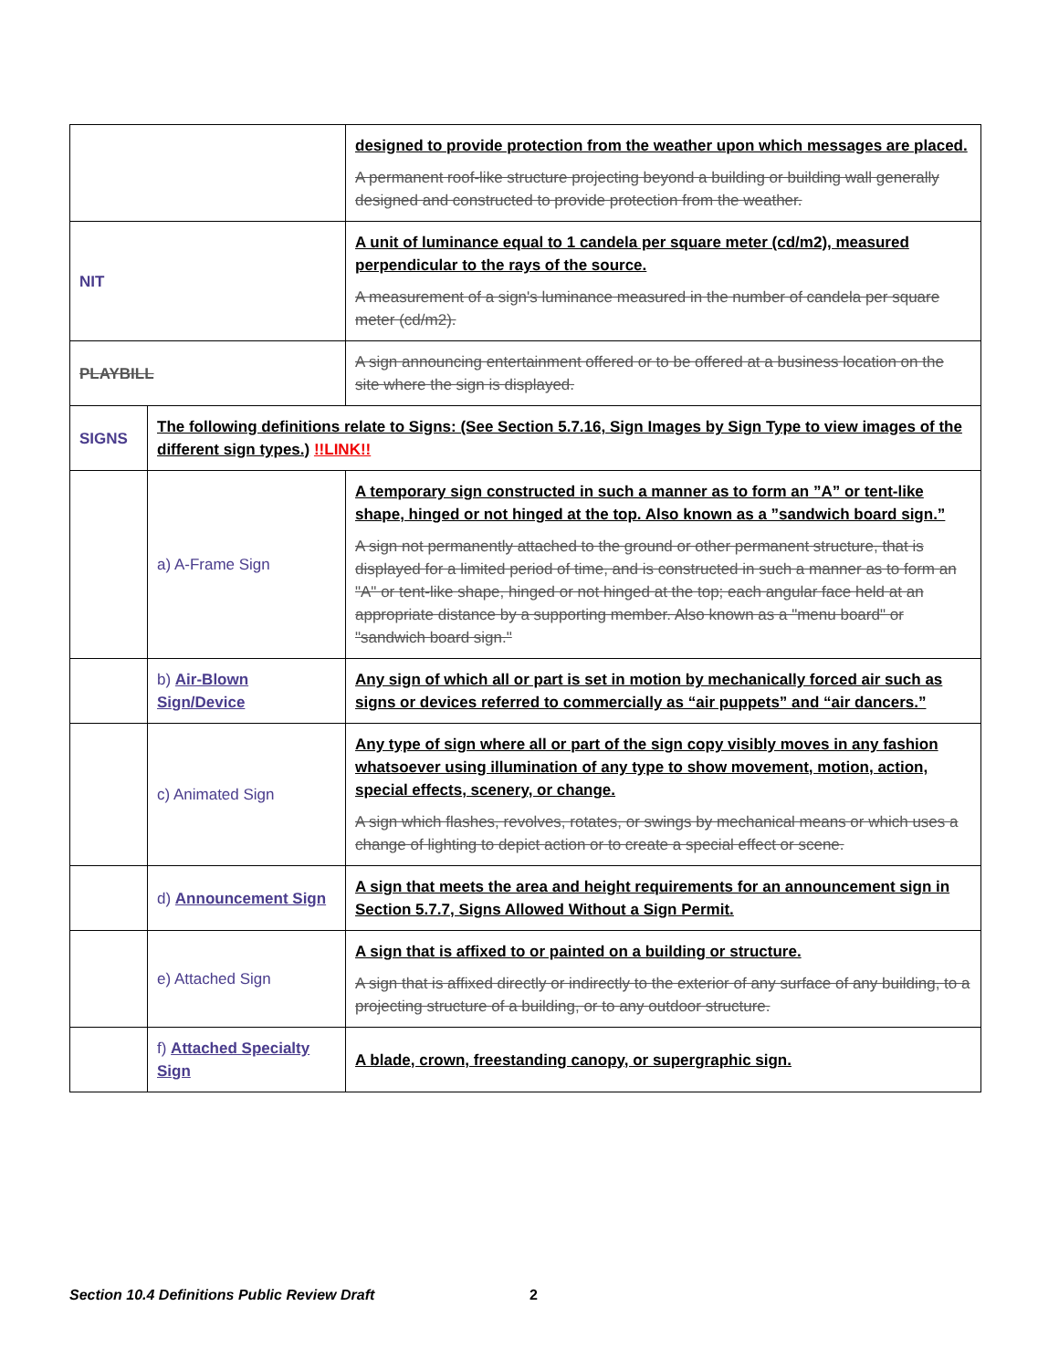| | | designed to provide protection from the weather upon which messages are placed. A permanent roof-like structure projecting beyond a building or building wall generally designed and constructed to provide protection from the weather. |
| NIT | | A unit of luminance equal to 1 candela per square meter (cd/m2), measured perpendicular to the rays of the source. A measurement of a sign's luminance measured in the number of candela per square meter (cd/m2). |
| PLAYBILL | | A sign announcing entertainment offered or to be offered at a business location on the site where the sign is displayed. |
| SIGNS | The following definitions relate to Signs: (See Section 5.7.16, Sign Images by Sign Type to view images of the different sign types.) !!LINK!! | |
| | a) A-Frame Sign | A temporary sign constructed in such a manner as to form an ”A” or tent-like shape, hinged or not hinged at the top. Also known as a ”sandwich board sign.” A sign not permanently attached to the ground or other permanent structure, that is displayed for a limited period of time, and is constructed in such a manner as to form an "A" or tent-like shape, hinged or not hinged at the top; each angular face held at an appropriate distance by a supporting member. Also known as a "menu board" or "sandwich board sign." |
| | b) Air-Blown Sign/Device | Any sign of which all or part is set in motion by mechanically forced air such as signs or devices referred to commercially as “air puppets” and “air dancers.” |
| | c) Animated Sign | Any type of sign where all or part of the sign copy visibly moves in any fashion whatsoever using illumination of any type to show movement, motion, action, special effects, scenery, or change. A sign which flashes, revolves, rotates, or swings by mechanical means or which uses a change of lighting to depict action or to create a special effect or scene. |
| | d) Announcement Sign | A sign that meets the area and height requirements for an announcement sign in Section 5.7.7, Signs Allowed Without a Sign Permit. |
| | e) Attached Sign | A sign that is affixed to or painted on a building or structure. A sign that is affixed directly or indirectly to the exterior of any surface of any building, to a projecting structure of a building, or to any outdoor structure. |
| | f) Attached Specialty Sign | A blade, crown, freestanding canopy, or supergraphic sign. |
Section 10.4 Definitions Public Review Draft
2